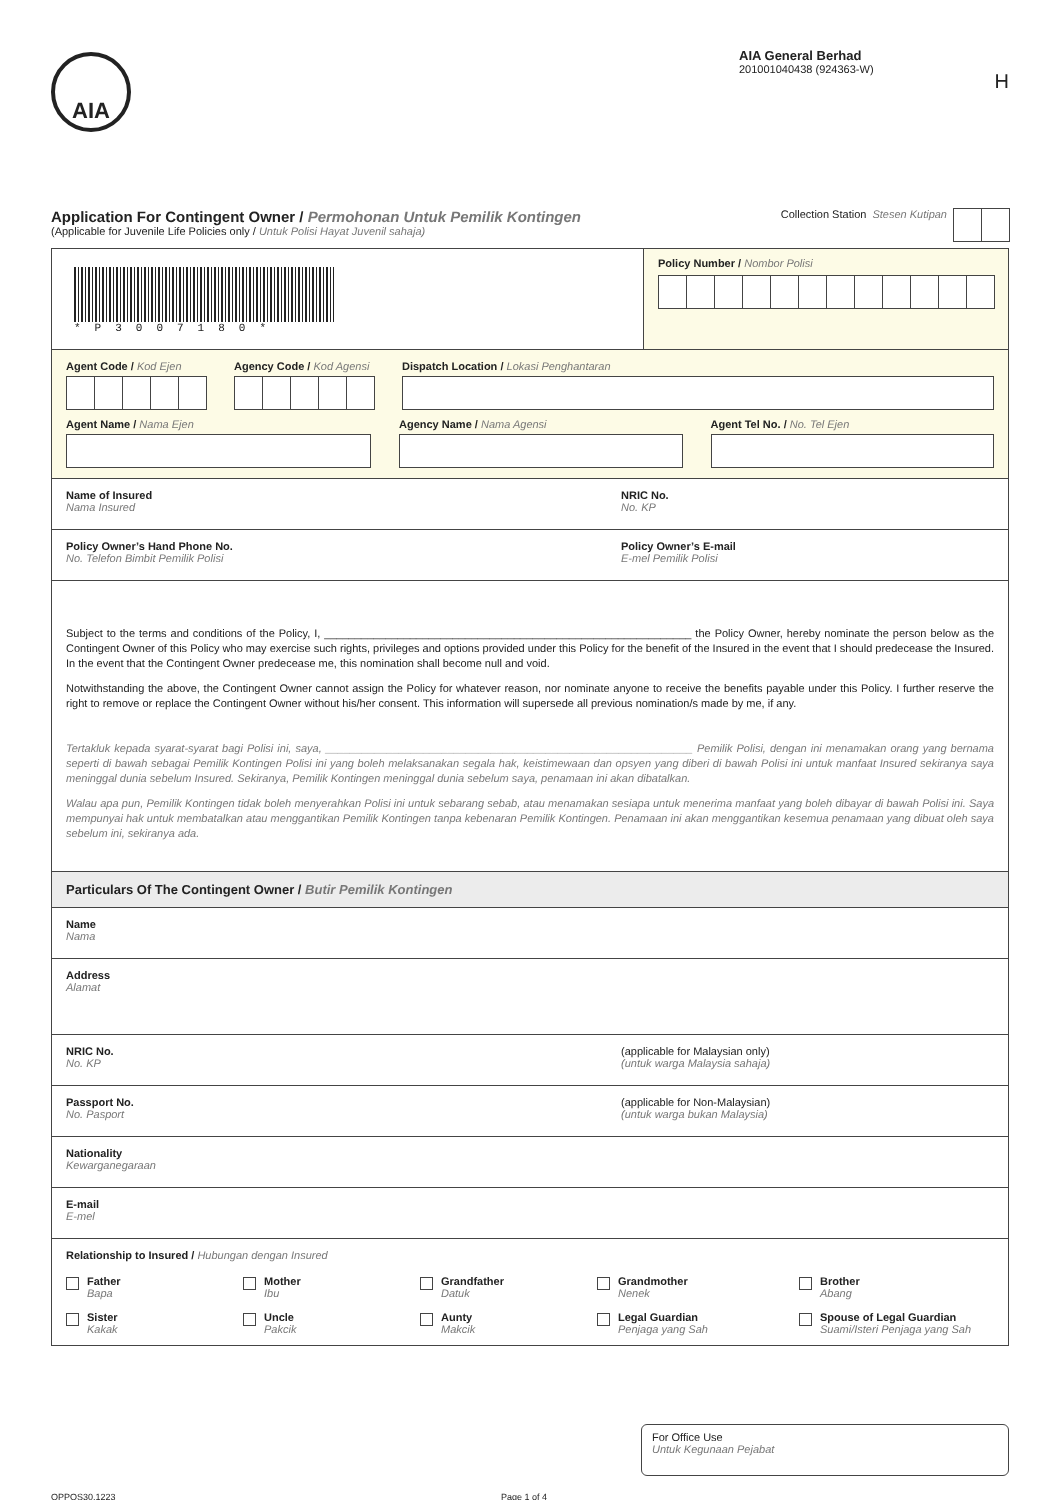AIA
AIA General Berhad
201001040438 (924363-W)
H
Application For Contingent Owner / Permohonan Untuk Pemilik Kontingen
(Applicable for Juvenile Life Policies only / Untuk Polisi Hayat Juvenil sahaja)
Collection Station
Stesen Kutipan
*P3007180*
Policy Number / Nombor Polisi
Agent Code / Kod Ejen Agency Code / Kod Agensi Dispatch Location / Lokasi Penghantaran
Agent Name / Nama Ejen Agency Name / Nama Agensi Agent Tel No. / No. Tel Ejen
Name of Insured
Nama Insured
NRIC No.
No. KP
Policy Owner’s Hand Phone No.
No. Telefon Bimbit Pemilik Polisi
Policy Owner’s E-mail
E-mel Pemilik Polisi
Subject to the terms and conditions of the Policy, I, ____________________________________________________________ the Policy Owner, hereby nominate the person below as the Contingent Owner of this Policy who may exercise such rights, privileges and options provided under this Policy for the benefit of the Insured in the event that I should predecease the Insured. In the event that the Contingent Owner predecease me, this nomination shall become null and void.
Notwithstanding the above, the Contingent Owner cannot assign the Policy for whatever reason, nor nominate anyone to receive the benefits payable under this Policy. I further reserve the right to remove or replace the Contingent Owner without his/her consent. This information will supersede all previous nomination/s made by me, if any.
Tertakluk kepada syarat-syarat bagi Polisi ini, saya, ____________________________________________________________ Pemilik Polisi, dengan ini menamakan orang yang bernama seperti di bawah sebagai Pemilik Kontingen Polisi ini yang boleh melaksanakan segala hak, keistimewaan dan opsyen yang diberi di bawah Polisi ini untuk manfaat Insured sekiranya saya meninggal dunia sebelum Insured. Sekiranya, Pemilik Kontingen meninggal dunia sebelum saya, penamaan ini akan dibatalkan.
Walau apa pun, Pemilik Kontingen tidak boleh menyerahkan Polisi ini untuk sebarang sebab, atau menamakan sesiapa untuk menerima manfaat yang boleh dibayar di bawah Polisi ini. Saya mempunyai hak untuk membatalkan atau menggantikan Pemilik Kontingen tanpa kebenaran Pemilik Kontingen. Penamaan ini akan menggantikan kesemua penamaan yang dibuat oleh saya sebelum ini, sekiranya ada.
Particulars Of The Contingent Owner / Butir Pemilik Kontingen
Name
Nama
Address
Alamat
NRIC No.
No. KP
(applicable for Malaysian only)
(untuk warga Malaysia sahaja)
Passport No.
No. Pasport
(applicable for Non-Malaysian)
(untuk warga bukan Malaysia)
Nationality
Kewarganegaraan
E-mail
E-mel
Relationship to Insured / Hubungan dengan Insured
Father
Bapa
Mother
Ibu
Grandfather
Datuk
Grandmother
Nenek
Brother
Abang
Sister
Kakak
Uncle
Pakcik
Aunty
Makcik
Legal Guardian
Penjaga yang Sah
Spouse of Legal Guardian
Suami/Isteri Penjaga yang Sah
For Office Use
Untuk Kegunaan Pejabat
OPPOS30.1223 Page 1 of 4